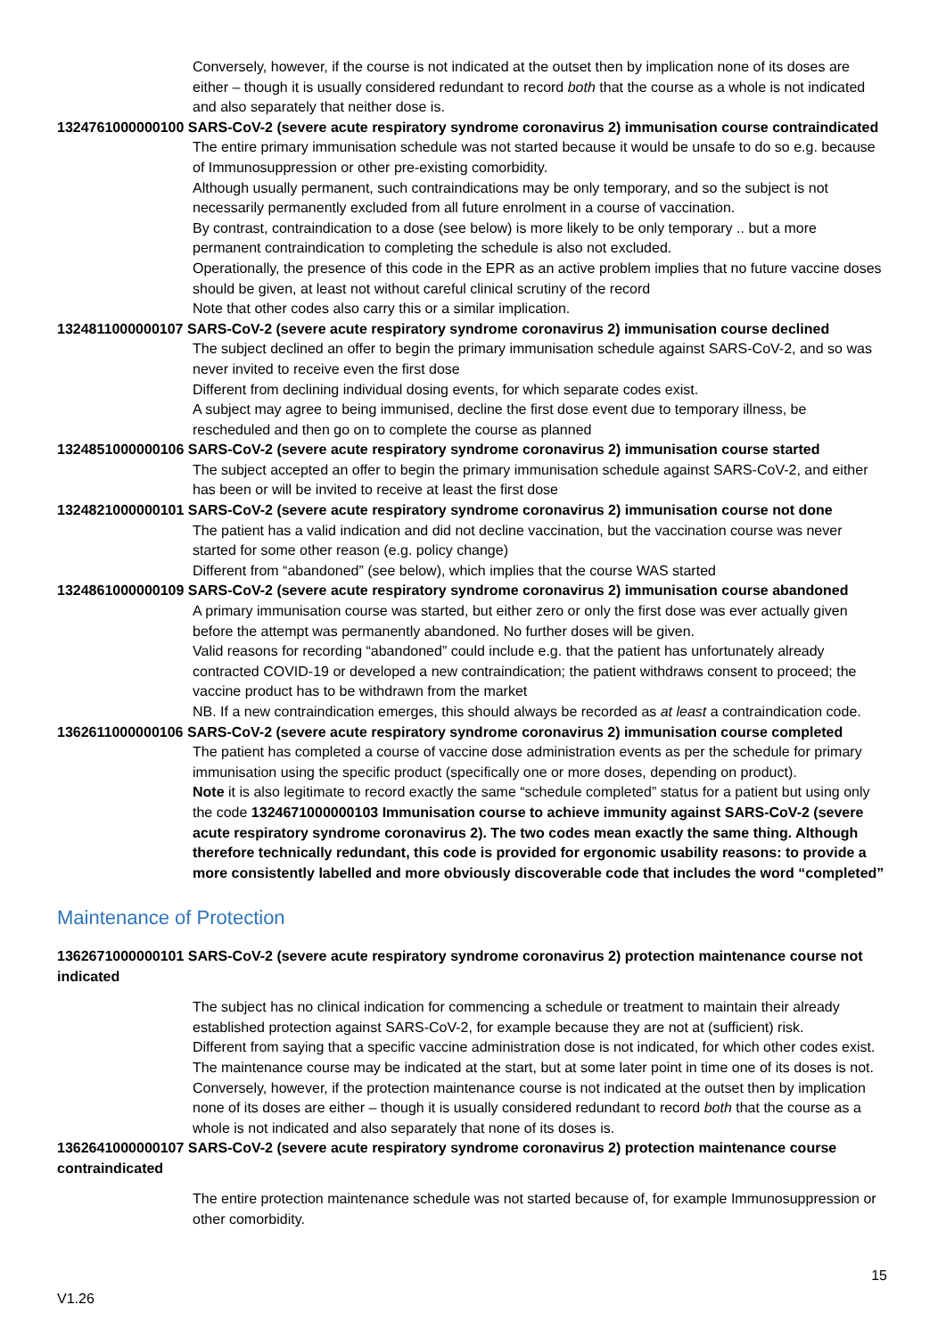Conversely, however, if the course is not indicated at the outset then by implication none of its doses are either – though it is usually considered redundant to record both that the course as a whole is not indicated and also separately that neither dose is.
1324761000000100 SARS-CoV-2 (severe acute respiratory syndrome coronavirus 2) immunisation course contraindicated
The entire primary immunisation schedule was not started because it would be unsafe to do so e.g. because of Immunosuppression or other pre-existing comorbidity.
Although usually permanent, such contraindications may be only temporary, and so the subject is not necessarily permanently excluded from all future enrolment in a course of vaccination.
By contrast, contraindication to a dose (see below) is more likely to be only temporary .. but a more permanent contraindication to completing the schedule is also not excluded.
Operationally, the presence of this code in the EPR as an active problem implies that no future vaccine doses should be given, at least not without careful clinical scrutiny of the record
Note that other codes also carry this or a similar implication.
1324811000000107 SARS-CoV-2 (severe acute respiratory syndrome coronavirus 2) immunisation course declined
The subject declined an offer to begin the primary immunisation schedule against SARS-CoV-2, and so was never invited to receive even the first dose
Different from declining individual dosing events, for which separate codes exist.
A subject may agree to being immunised, decline the first dose event due to temporary illness, be rescheduled and then go on to complete the course as planned
1324851000000106 SARS-CoV-2 (severe acute respiratory syndrome coronavirus 2) immunisation course started
The subject accepted an offer to begin the primary immunisation schedule against SARS-CoV-2, and either has been or will be invited to receive at least the first dose
1324821000000101 SARS-CoV-2 (severe acute respiratory syndrome coronavirus 2) immunisation course not done
The patient has a valid indication and did not decline vaccination, but the vaccination course was never started for some other reason (e.g. policy change)
Different from “abandoned” (see below), which implies that the course WAS started
1324861000000109 SARS-CoV-2 (severe acute respiratory syndrome coronavirus 2) immunisation course abandoned
A primary immunisation course was started, but either zero or only the first dose was ever actually given before the attempt was permanently abandoned. No further doses will be given.
Valid reasons for recording “abandoned” could include e.g. that the patient has unfortunately already contracted COVID-19 or developed a new contraindication; the patient withdraws consent to proceed; the vaccine product has to be withdrawn from the market
NB. If a new contraindication emerges, this should always be recorded as at least a contraindication code.
1362611000000106 SARS-CoV-2 (severe acute respiratory syndrome coronavirus 2) immunisation course completed
The patient has completed a course of vaccine dose administration events as per the schedule for primary immunisation using the specific product (specifically one or more doses, depending on product).
Note it is also legitimate to record exactly the same “schedule completed” status for a patient but using only the code 1324671000000103 Immunisation course to achieve immunity against SARS-CoV-2 (severe acute respiratory syndrome coronavirus 2). The two codes mean exactly the same thing. Although therefore technically redundant, this code is provided for ergonomic usability reasons: to provide a more consistently labelled and more obviously discoverable code that includes the word “completed”
Maintenance of Protection
1362671000000101 SARS-CoV-2 (severe acute respiratory syndrome coronavirus 2) protection maintenance course not indicated
The subject has no clinical indication for commencing a schedule or treatment to maintain their already established protection against SARS-CoV-2, for example because they are not at (sufficient) risk.
Different from saying that a specific vaccine administration dose is not indicated, for which other codes exist.
The maintenance course may be indicated at the start, but at some later point in time one of its doses is not.
Conversely, however, if the protection maintenance course is not indicated at the outset then by implication none of its doses are either – though it is usually considered redundant to record both that the course as a whole is not indicated and also separately that none of its doses is.
1362641000000107 SARS-CoV-2 (severe acute respiratory syndrome coronavirus 2) protection maintenance course contraindicated
The entire protection maintenance schedule was not started because of, for example Immunosuppression or other comorbidity.
15
V1.26